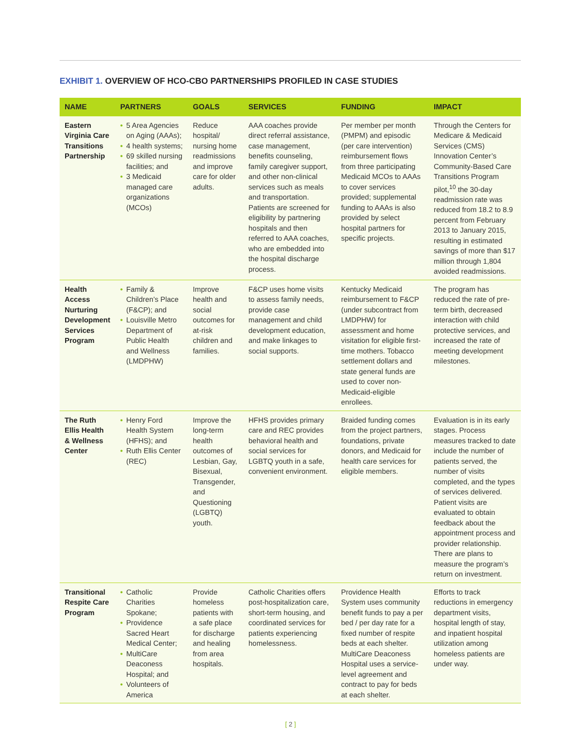EXHIBIT 1. OVERVIEW OF HCO-CBO PARTNERSHIPS PROFILED IN CASE STUDIES
| NAME | PARTNERS | GOALS | SERVICES | FUNDING | IMPACT |
| --- | --- | --- | --- | --- | --- |
| Eastern Virginia Care Transitions Partnership | • 5 Area Agencies on Aging (AAAs); • 4 health systems; • 69 skilled nursing facilities; and • 3 Medicaid managed care organizations (MCOs) | Reduce hospital/ nursing home readmissions and improve care for older adults. | AAA coaches provide direct referral assistance, case management, benefits counseling, family caregiver support, and other non-clinical services such as meals and transportation. Patients are screened for eligibility by partnering hospitals and then referred to AAA coaches, who are embedded into the hospital discharge process. | Per member per month (PMPM) and episodic (per care intervention) reimbursement flows from three participating Medicaid MCOs to AAAs to cover services provided; supplemental funding to AAAs is also provided by select hospital partners for specific projects. | Through the Centers for Medicare & Medicaid Services (CMS) Innovation Center’s Community-Based Care Transitions Program pilot,<sup>10</sup> the 30-day readmission rate was reduced from 18.2 to 8.9 percent from February 2013 to January 2015, resulting in estimated savings of more than $17 million through 1,804 avoided readmissions. |
| Health Access Nurturing Development Services Program | • Family & Children’s Place (F&CP); and • Louisville Metro Department of Public Health and Wellness (LMDPHW) | Improve health and social outcomes for at-risk children and families. | F&CP uses home visits to assess family needs, provide case management and child development education, and make linkages to social supports. | Kentucky Medicaid reimbursement to F&CP (under subcontract from LMDPHW) for assessment and home visitation for eligible first-time mothers. Tobacco settlement dollars and state general funds are used to cover non-Medicaid-eligible enrollees. | The program has reduced the rate of pre-term birth, decreased interaction with child protective services, and increased the rate of meeting development milestones. |
| The Ruth Ellis Health & Wellness Center | • Henry Ford Health System (HFHS); and • Ruth Ellis Center (REC) | Improve the long-term health outcomes of Lesbian, Gay, Bisexual, Transgender, and Questioning (LGBTQ) youth. | HFHS provides primary care and REC provides behavioral health and social services for LGBTQ youth in a safe, convenient environment. | Braided funding comes from the project partners, foundations, private donors, and Medicaid for health care services for eligible members. | Evaluation is in its early stages. Process measures tracked to date include the number of patients served, the number of visits completed, and the types of services delivered. Patient visits are evaluated to obtain feedback about the appointment process and provider relationship. There are plans to measure the program’s return on investment. |
| Transitional Respite Care Program | • Catholic Charities Spokane; • Providence Sacred Heart Medical Center; • MultiCare Deaconess Hospital; and • Volunteers of America | Provide homeless patients with a safe place for discharge and healing from area hospitals. | Catholic Charities offers post-hospitalization care, short-term housing, and coordinated services for patients experiencing homelessness. | Providence Health System uses community benefit funds to pay a per bed / per day rate for a fixed number of respite beds at each shelter. MultiCare Deaconess Hospital uses a service-level agreement and contract to pay for beds at each shelter. | Efforts to track reductions in emergency department visits, hospital length of stay, and inpatient hospital utilization among homeless patients are under way. |
[ 2 ]